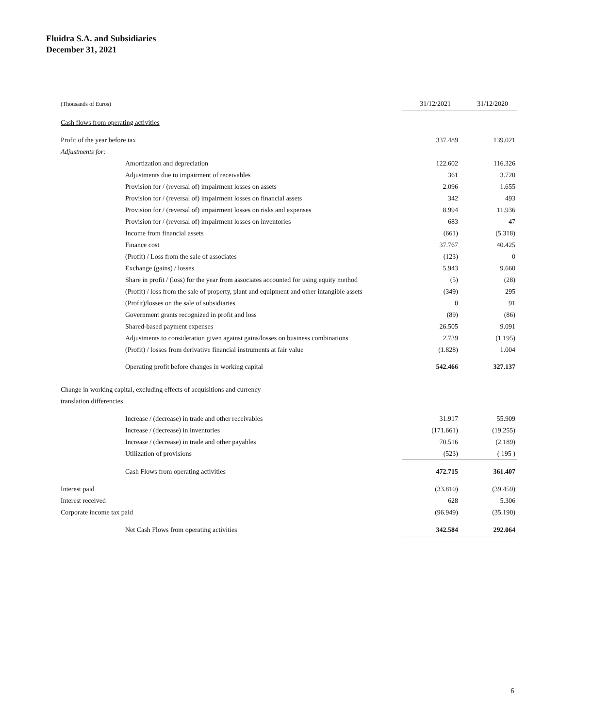Fluidra S.A. and Subsidiaries
December 31, 2021
| (Thousands of Euros) | 31/12/2021 | 31/12/2020 |
| Cash flows from operating activities | | |
| Profit of the year before tax | 337.489 | 139.021 |
| Adjustments for: | | |
| Amortization and depreciation | 122.602 | 116.326 |
| Adjustments due to impairment of receivables | 361 | 3.720 |
| Provision for / (reversal of) impairment losses on assets | 2.096 | 1.655 |
| Provision for / (reversal of) impairment losses on financial assets | 342 | 493 |
| Provision for / (reversal of) impairment losses on risks and expenses | 8.994 | 11.936 |
| Provision for / (reversal of) impairment losses on inventories | 683 | 47 |
| Income from financial assets | (661) | (5.318) |
| Finance cost | 37.767 | 40.425 |
| (Profit) / Loss from the sale of associates | (123) | 0 |
| Exchange (gains) / losses | 5.943 | 9.660 |
| Share in profit / (loss) for the year from associates accounted for using equity method | (5) | (28) |
| (Profit) / loss from the sale of property, plant and equipment and other intangible assets | (349) | 295 |
| (Profit)/losses on the sale of subsidiaries | 0 | 91 |
| Government grants recognized in profit and loss | (89) | (86) |
| Shared-based payment expenses | 26.505 | 9.091 |
| Adjustments to consideration given against gains/losses on business combinations | 2.739 | (1.195) |
| (Profit) / losses from derivative financial instruments at fair value | (1.828) | 1.004 |
| Operating profit before changes in working capital | 542.466 | 327.137 |
| Change in working capital, excluding effects of acquisitions and currency | | |
| translation differencies | | |
| Increase / (decrease) in trade and other receivables | 31.917 | 55.909 |
| Increase / (decrease) in inventories | (171.661) | (19.255) |
| Increase / (decrease) in trade and other payables | 70.516 | (2.189) |
| Utilization of provisions | (523) | ( 195 ) |
| Cash Flows from operating activities | 472.715 | 361.407 |
| Interest paid | (33.810) | (39.459) |
| Interest received | 628 | 5.306 |
| Corporate income tax paid | (96.949) | (35.190) |
| Net Cash Flows from operating activities | 342.584 | 292.064 |
6